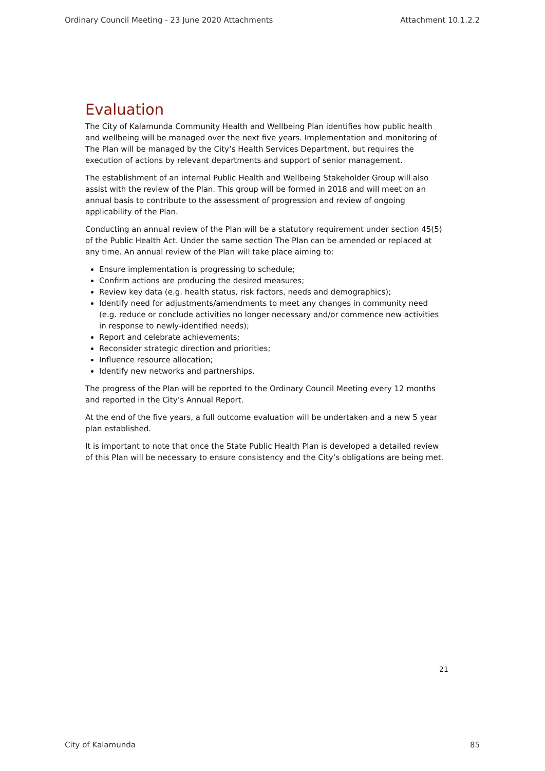Ordinary Council Meeting - 23 June 2020 Attachments Attachment 10.1.2.2
Evaluation
The City of Kalamunda Community Health and Wellbeing Plan identifies how public health and wellbeing will be managed over the next five years. Implementation and monitoring of The Plan will be managed by the City’s Health Services Department, but requires the execution of actions by relevant departments and support of senior management.
The establishment of an internal Public Health and Wellbeing Stakeholder Group will also assist with the review of the Plan. This group will be formed in 2018 and will meet on an annual basis to contribute to the assessment of progression and review of ongoing applicability of the Plan.
Conducting an annual review of the Plan will be a statutory requirement under section 45(5) of the Public Health Act. Under the same section The Plan can be amended or replaced at any time. An annual review of the Plan will take place aiming to:
Ensure implementation is progressing to schedule;
Confirm actions are producing the desired measures;
Review key data (e.g. health status, risk factors, needs and demographics);
Identify need for adjustments/amendments to meet any changes in community need (e.g. reduce or conclude activities no longer necessary and/or commence new activities in response to newly-identified needs);
Report and celebrate achievements;
Reconsider strategic direction and priorities;
Influence resource allocation;
Identify new networks and partnerships.
The progress of the Plan will be reported to the Ordinary Council Meeting every 12 months and reported in the City’s Annual Report.
At the end of the five years, a full outcome evaluation will be undertaken and a new 5 year plan established.
It is important to note that once the State Public Health Plan is developed a detailed review of this Plan will be necessary to ensure consistency and the City’s obligations are being met.
21
City of Kalamunda 85